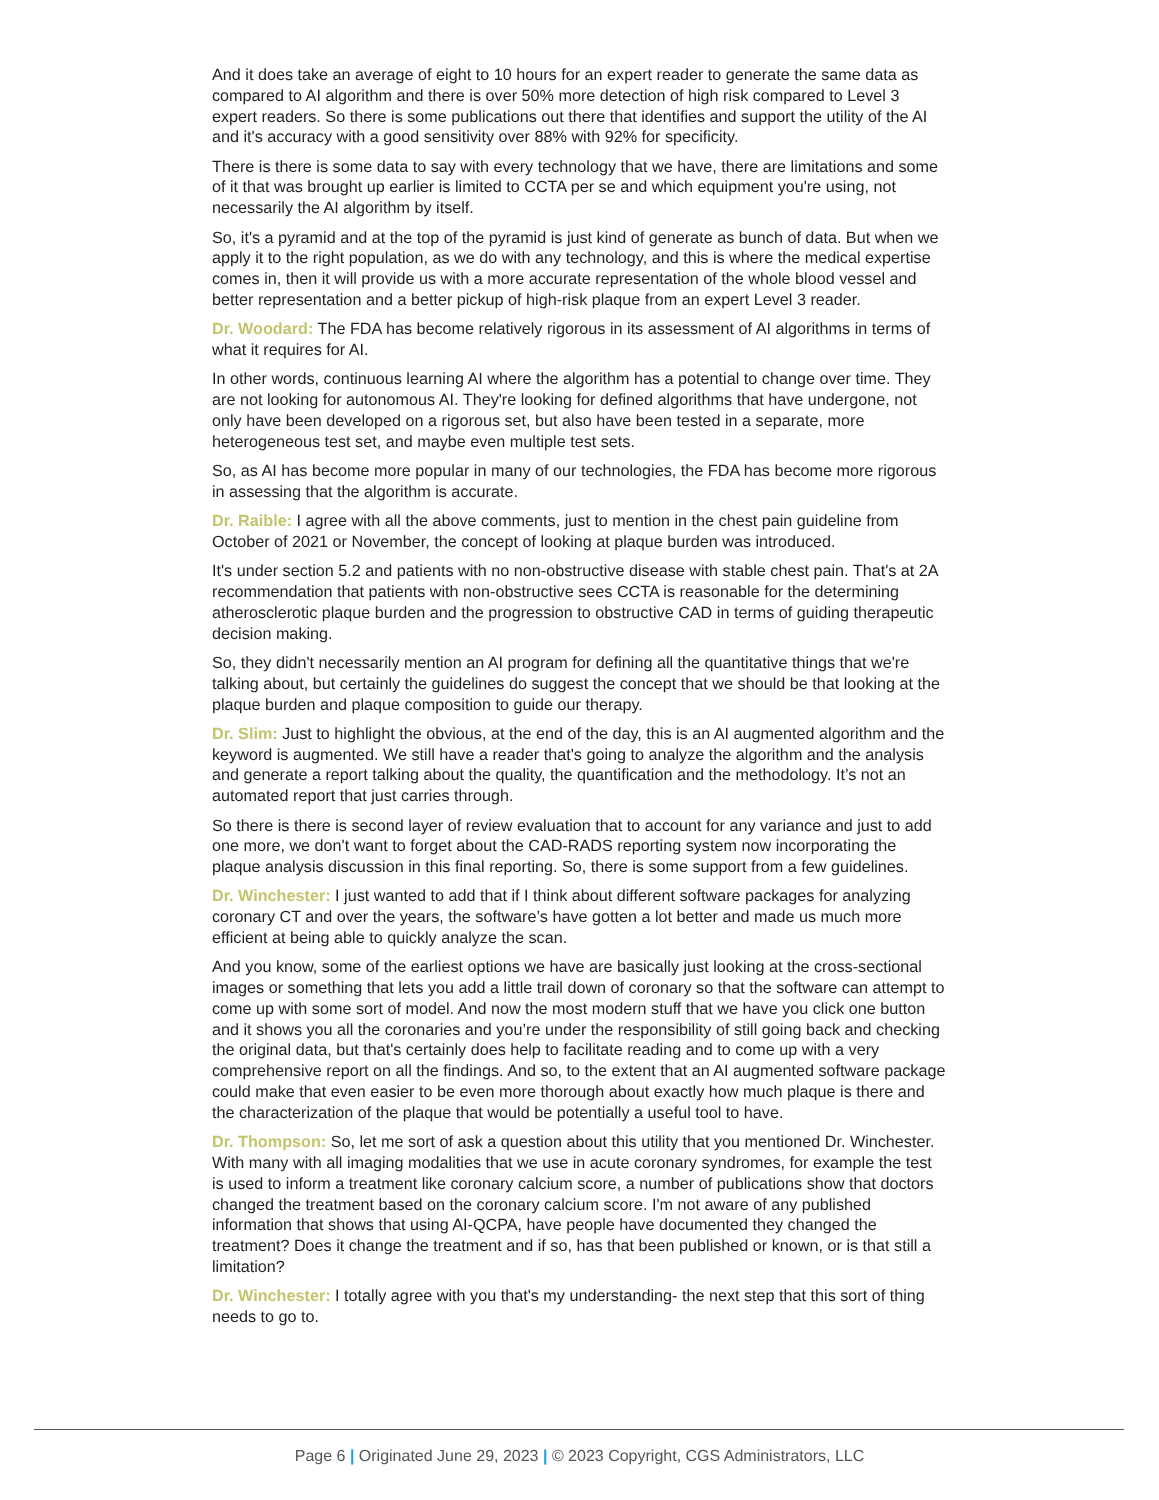And it does take an average of eight to 10 hours for an expert reader to generate the same data as compared to AI algorithm and there is over 50% more detection of high risk compared to Level 3 expert readers. So there is some publications out there that identifies and support the utility of the AI and it's accuracy with a good sensitivity over 88% with 92% for specificity.
There is there is some data to say with every technology that we have, there are limitations and some of it that was brought up earlier is limited to CCTA per se and which equipment you're using, not necessarily the AI algorithm by itself.
So, it's a pyramid and at the top of the pyramid is just kind of generate as bunch of data. But when we apply it to the right population, as we do with any technology, and this is where the medical expertise comes in, then it will provide us with a more accurate representation of the whole blood vessel and better representation and a better pickup of high-risk plaque from an expert Level 3 reader.
Dr. Woodard: The FDA has become relatively rigorous in its assessment of AI algorithms in terms of what it requires for AI.
In other words, continuous learning AI where the algorithm has a potential to change over time. They are not looking for autonomous AI. They're looking for defined algorithms that have undergone, not only have been developed on a rigorous set, but also have been tested in a separate, more heterogeneous test set, and maybe even multiple test sets.
So, as AI has become more popular in many of our technologies, the FDA has become more rigorous in assessing that the algorithm is accurate.
Dr. Raible: I agree with all the above comments, just to mention in the chest pain guideline from October of 2021 or November, the concept of looking at plaque burden was introduced.
It's under section 5.2 and patients with no non-obstructive disease with stable chest pain. That's at 2A recommendation that patients with non-obstructive sees CCTA is reasonable for the determining atherosclerotic plaque burden and the progression to obstructive CAD in terms of guiding therapeutic decision making.
So, they didn't necessarily mention an AI program for defining all the quantitative things that we're talking about, but certainly the guidelines do suggest the concept that we should be that looking at the plaque burden and plaque composition to guide our therapy.
Dr. Slim: Just to highlight the obvious, at the end of the day, this is an AI augmented algorithm and the keyword is augmented. We still have a reader that's going to analyze the algorithm and the analysis and generate a report talking about the quality, the quantification and the methodology. It’s not an automated report that just carries through.
So there is there is second layer of review evaluation that to account for any variance and just to add one more, we don't want to forget about the CAD-RADS reporting system now incorporating the plaque analysis discussion in this final reporting. So, there is some support from a few guidelines.
Dr. Winchester: I just wanted to add that if I think about different software packages for analyzing coronary CT and over the years, the software’s have gotten a lot better and made us much more efficient at being able to quickly analyze the scan.
And you know, some of the earliest options we have are basically just looking at the cross-sectional images or something that lets you add a little trail down of coronary so that the software can attempt to come up with some sort of model. And now the most modern stuff that we have you click one button and it shows you all the coronaries and you’re under the responsibility of still going back and checking the original data, but that's certainly does help to facilitate reading and to come up with a very comprehensive report on all the findings. And so, to the extent that an AI augmented software package could make that even easier to be even more thorough about exactly how much plaque is there and the characterization of the plaque that would be potentially a useful tool to have.
Dr. Thompson: So, let me sort of ask a question about this utility that you mentioned Dr. Winchester. With many with all imaging modalities that we use in acute coronary syndromes, for example the test is used to inform a treatment like coronary calcium score, a number of publications show that doctors changed the treatment based on the coronary calcium score. I'm not aware of any published information that shows that using AI-QCPA, have people have documented they changed the treatment? Does it change the treatment and if so, has that been published or known, or is that still a limitation?
Dr. Winchester: I totally agree with you that's my understanding- the next step that this sort of thing needs to go to.
Page 6 | Originated June 29, 2023 | © 2023 Copyright, CGS Administrators, LLC